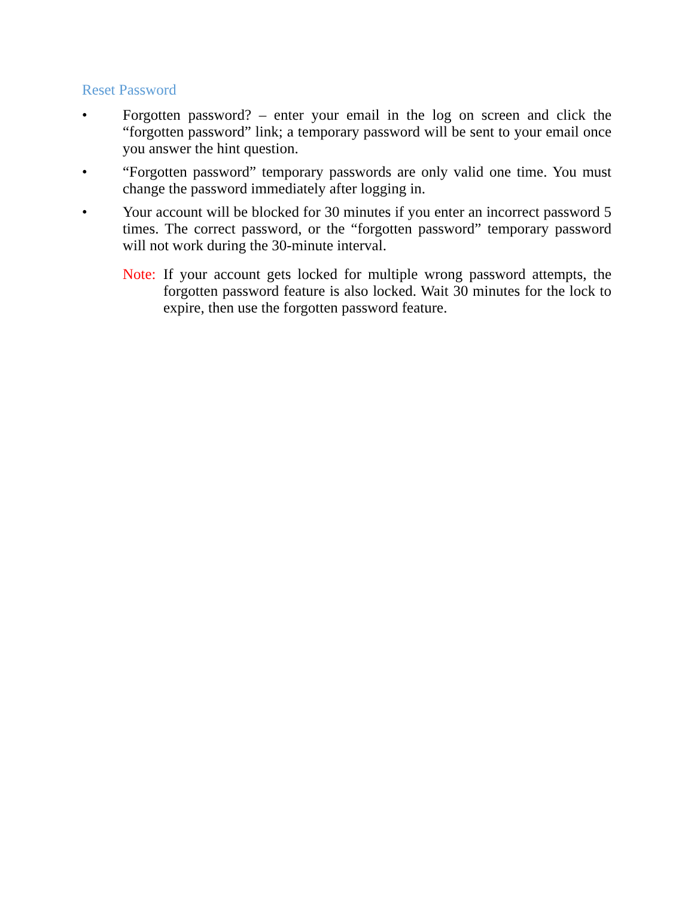Reset Password
• Forgotten password? – enter your email in the log on screen and click the “forgotten password” link; a temporary password will be sent to your email once you answer the hint question.
• “Forgotten password” temporary passwords are only valid one time. You must change the password immediately after logging in.
• Your account will be blocked for 30 minutes if you enter an incorrect password 5 times. The correct password, or the “forgotten password” temporary password will not work during the 30-minute interval.
Note: If your account gets locked for multiple wrong password attempts, the forgotten password feature is also locked. Wait 30 minutes for the lock to expire, then use the forgotten password feature.